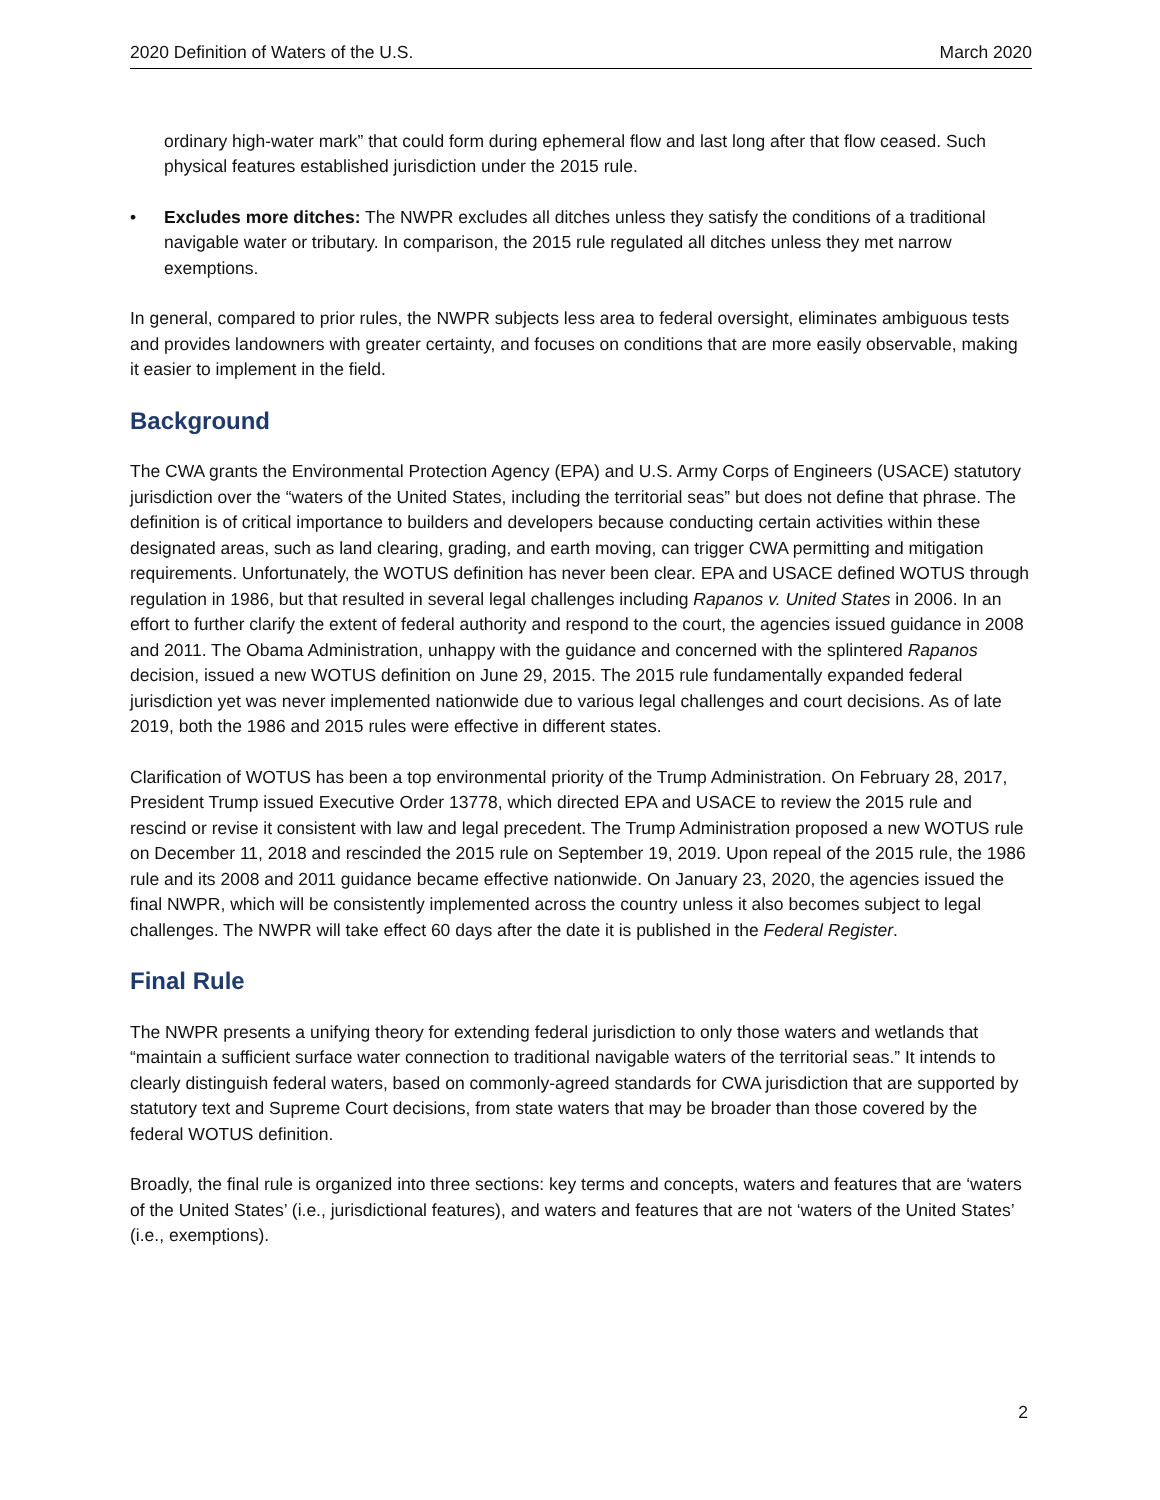2020 Definition of Waters of the U.S. March 2020
ordinary high-water mark” that could form during ephemeral flow and last long after that flow ceased. Such physical features established jurisdiction under the 2015 rule.
• Excludes more ditches: The NWPR excludes all ditches unless they satisfy the conditions of a traditional navigable water or tributary. In comparison, the 2015 rule regulated all ditches unless they met narrow exemptions.
In general, compared to prior rules, the NWPR subjects less area to federal oversight, eliminates ambiguous tests and provides landowners with greater certainty, and focuses on conditions that are more easily observable, making it easier to implement in the field.
Background
The CWA grants the Environmental Protection Agency (EPA) and U.S. Army Corps of Engineers (USACE) statutory jurisdiction over the “waters of the United States, including the territorial seas” but does not define that phrase. The definition is of critical importance to builders and developers because conducting certain activities within these designated areas, such as land clearing, grading, and earth moving, can trigger CWA permitting and mitigation requirements. Unfortunately, the WOTUS definition has never been clear. EPA and USACE defined WOTUS through regulation in 1986, but that resulted in several legal challenges including Rapanos v. United States in 2006. In an effort to further clarify the extent of federal authority and respond to the court, the agencies issued guidance in 2008 and 2011. The Obama Administration, unhappy with the guidance and concerned with the splintered Rapanos decision, issued a new WOTUS definition on June 29, 2015. The 2015 rule fundamentally expanded federal jurisdiction yet was never implemented nationwide due to various legal challenges and court decisions. As of late 2019, both the 1986 and 2015 rules were effective in different states.
Clarification of WOTUS has been a top environmental priority of the Trump Administration. On February 28, 2017, President Trump issued Executive Order 13778, which directed EPA and USACE to review the 2015 rule and rescind or revise it consistent with law and legal precedent. The Trump Administration proposed a new WOTUS rule on December 11, 2018 and rescinded the 2015 rule on September 19, 2019. Upon repeal of the 2015 rule, the 1986 rule and its 2008 and 2011 guidance became effective nationwide. On January 23, 2020, the agencies issued the final NWPR, which will be consistently implemented across the country unless it also becomes subject to legal challenges. The NWPR will take effect 60 days after the date it is published in the Federal Register.
Final Rule
The NWPR presents a unifying theory for extending federal jurisdiction to only those waters and wetlands that “maintain a sufficient surface water connection to traditional navigable waters of the territorial seas.” It intends to clearly distinguish federal waters, based on commonly-agreed standards for CWA jurisdiction that are supported by statutory text and Supreme Court decisions, from state waters that may be broader than those covered by the federal WOTUS definition.
Broadly, the final rule is organized into three sections: key terms and concepts, waters and features that are ‘waters of the United States’ (i.e., jurisdictional features), and waters and features that are not ‘waters of the United States’ (i.e., exemptions).
2